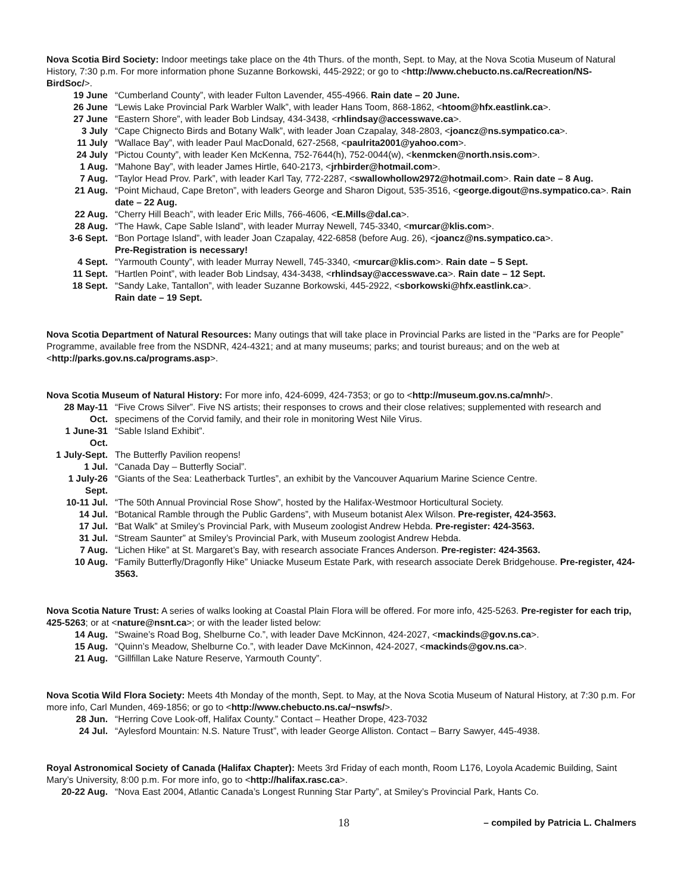Nova Scotia Bird Society: Indoor meetings take place on the 4th Thurs. of the month, Sept. to May, at the Nova Scotia Museum of Natural History, 7:30 p.m. For more information phone Suzanne Borkowski, 445-2922; or go to <http://www.chebucto.ns.ca/Recreation/NS-BirdSoc/>.
19 June “Cumberland County”, with leader Fulton Lavender, 455-4966. Rain date – 20 June.
26 June “Lewis Lake Provincial Park Warbler Walk”, with leader Hans Toom, 868-1862, <htoom@hfx.eastlink.ca>.
27 June “Eastern Shore”, with leader Bob Lindsay, 434-3438, <rhlindsay@accesswave.ca>.
3 July “Cape Chignecto Birds and Botany Walk”, with leader Joan Czapalay, 348-2803, <joancz@ns.sympatico.ca>.
11 July “Wallace Bay”, with leader Paul MacDonald, 627-2568, <paulrita2001@yahoo.com>.
24 July “Pictou County”, with leader Ken McKenna, 752-7644(h), 752-0044(w), <kenmcken@north.nsis.com>.
1 Aug. “Mahone Bay”, with leader James Hirtle, 640-2173, <jrhbirder@hotmail.com>.
7 Aug. “Taylor Head Prov. Park”, with leader Karl Tay, 772-2287, <swallowhollow2972@hotmail.com>. Rain date – 8 Aug.
21 Aug. “Point Michaud, Cape Breton”, with leaders George and Sharon Digout, 535-3516, <george.digout@ns.sympatico.ca>. Rain date – 22 Aug.
22 Aug. “Cherry Hill Beach”, with leader Eric Mills, 766-4606, <E.Mills@dal.ca>.
28 Aug. “The Hawk, Cape Sable Island”, with leader Murray Newell, 745-3340, <murcar@klis.com>.
3-6 Sept. “Bon Portage Island”, with leader Joan Czapalay, 422-6858 (before Aug. 26), <joancz@ns.sympatico.ca>.
Pre-Registration is necessary!
4 Sept. “Yarmouth County”, with leader Murray Newell, 745-3340, <murcar@klis.com>. Rain date – 5 Sept.
11 Sept. “Hartlen Point”, with leader Bob Lindsay, 434-3438, <rhlindsay@accesswave.ca>. Rain date – 12 Sept.
18 Sept. “Sandy Lake, Tantallon”, with leader Suzanne Borkowski, 445-2922, <sborkowski@hfx.eastlink.ca>.
Rain date – 19 Sept.
Nova Scotia Department of Natural Resources: Many outings that will take place in Provincial Parks are listed in the “Parks are for People” Programme, available free from the NSDNR, 424-4321; and at many museums; parks; and tourist bureaus; and on the web at <http://parks.gov.ns.ca/programs.asp>.
Nova Scotia Museum of Natural History: For more info, 424-6099, 424-7353; or go to <http://museum.gov.ns.ca/mnh/>.
28 May-11 Oct.
“Five Crows Silver”. Five NS artists; their responses to crows and their close relatives; supplemented with research and specimens of the Corvid family, and their role in monitoring West Nile Virus.
1 June-31 Oct.
“Sable Island Exhibit”.
1 July-Sept.
The Butterfly Pavilion reopens!
1 Jul. “Canada Day – Butterfly Social”.
1 July-26 Sept.
“Giants of the Sea: Leatherback Turtles”, an exhibit by the Vancouver Aquarium Marine Science Centre.
10-11 Jul. “The 50th Annual Provincial Rose Show”, hosted by the Halifax-Westmoor Horticultural Society.
14 Jul. “Botanical Ramble through the Public Gardens”, with Museum botanist Alex Wilson. Pre-register, 424-3563.
17 Jul. “Bat Walk” at Smiley’s Provincial Park, with Museum zoologist Andrew Hebda. Pre-register: 424-3563.
31 Jul. “Stream Saunter” at Smiley’s Provincial Park, with Museum zoologist Andrew Hebda.
7 Aug. “Lichen Hike” at St. Margaret’s Bay, with research associate Frances Anderson. Pre-register: 424-3563.
10 Aug. “Family Butterfly/Dragonfly Hike” Uniacke Museum Estate Park, with research associate Derek Bridgehouse. Pre-register, 424-3563.
Nova Scotia Nature Trust: A series of walks looking at Coastal Plain Flora will be offered. For more info, 425-5263. Pre-register for each trip, 425-5263; or at <nature@nsnt.ca>; or with the leader listed below:
14 Aug. “Swaine’s Road Bog, Shelburne Co.”, with leader Dave McKinnon, 424-2027, <mackinds@gov.ns.ca>.
15 Aug. “Quinn’s Meadow, Shelburne Co.”, with leader Dave McKinnon, 424-2027, <mackinds@gov.ns.ca>.
21 Aug. “Gillfillan Lake Nature Reserve, Yarmouth County”.
Nova Scotia Wild Flora Society: Meets 4th Monday of the month, Sept. to May, at the Nova Scotia Museum of Natural History, at 7:30 p.m. For more info, Carl Munden, 469-1856; or go to <http://www.chebucto.ns.ca/~nswfs/>.
28 Jun. “Herring Cove Look-off, Halifax County.” Contact – Heather Drope, 423-7032
24 Jul. “Aylesford Mountain: N.S. Nature Trust”, with leader George Alliston. Contact – Barry Sawyer, 445-4938.
Royal Astronomical Society of Canada (Halifax Chapter): Meets 3rd Friday of each month, Room L176, Loyola Academic Building, Saint Mary’s University, 8:00 p.m. For more info, go to <http://halifax.rasc.ca>.
20-22 Aug. “Nova East 2004, Atlantic Canada’s Longest Running Star Party”, at Smiley’s Provincial Park, Hants Co.
18 – compiled by Patricia L. Chalmers